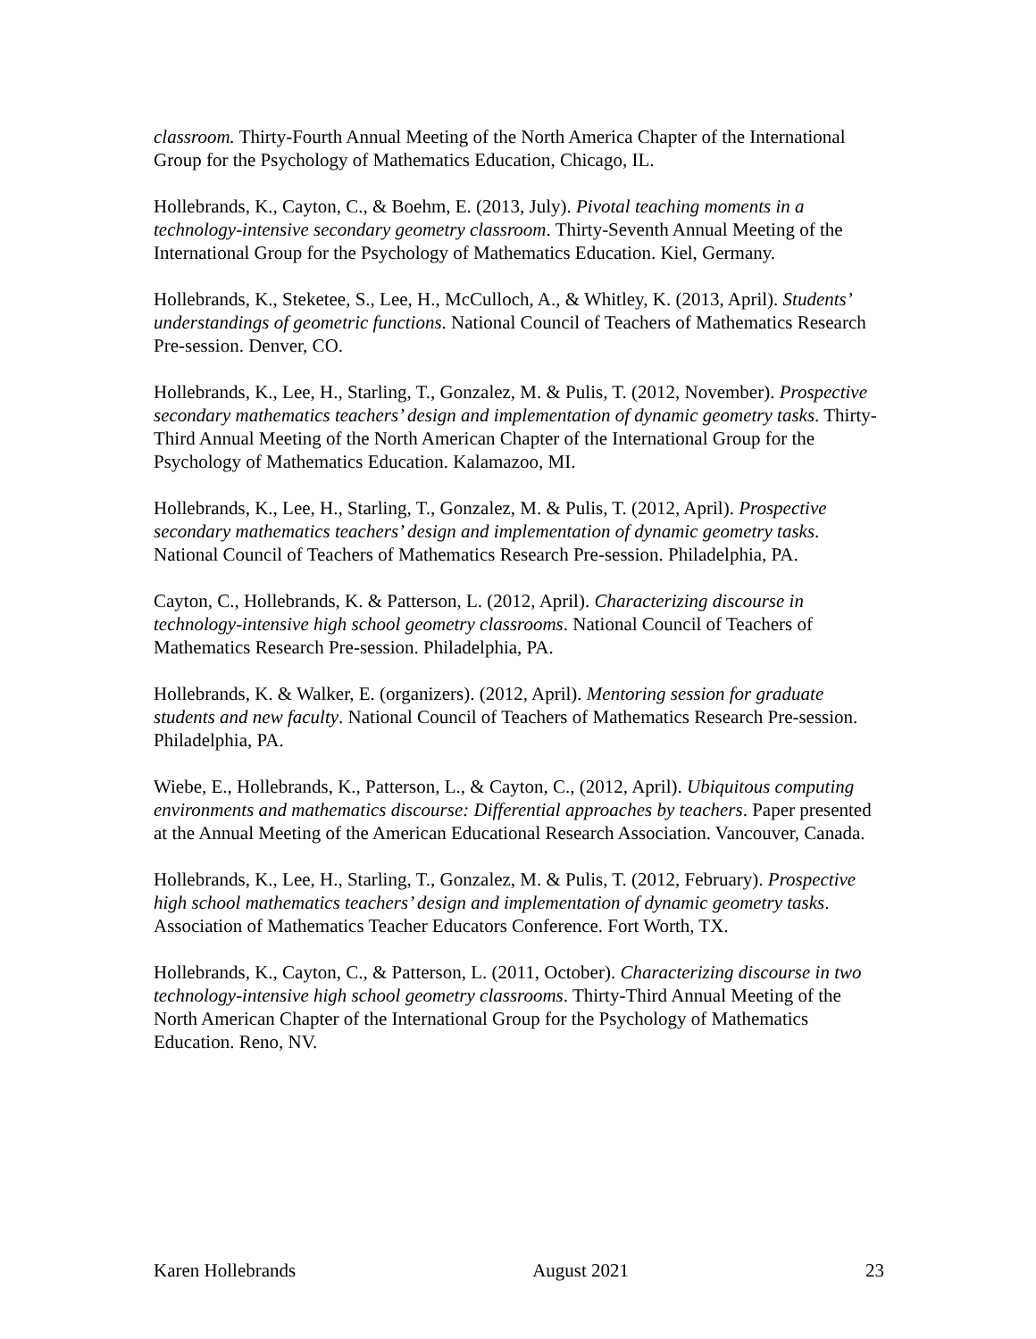classroom. Thirty-Fourth Annual Meeting of the North America Chapter of the International Group for the Psychology of Mathematics Education, Chicago, IL.
Hollebrands, K., Cayton, C., & Boehm, E. (2013, July). Pivotal teaching moments in a technology-intensive secondary geometry classroom. Thirty-Seventh Annual Meeting of the International Group for the Psychology of Mathematics Education. Kiel, Germany.
Hollebrands, K., Steketee, S., Lee, H., McCulloch, A., & Whitley, K. (2013, April). Students’ understandings of geometric functions. National Council of Teachers of Mathematics Research Pre-session. Denver, CO.
Hollebrands, K., Lee, H., Starling, T., Gonzalez, M. & Pulis, T. (2012, November). Prospective secondary mathematics teachers’ design and implementation of dynamic geometry tasks. Thirty-Third Annual Meeting of the North American Chapter of the International Group for the Psychology of Mathematics Education. Kalamazoo, MI.
Hollebrands, K., Lee, H., Starling, T., Gonzalez, M. & Pulis, T. (2012, April). Prospective secondary mathematics teachers’ design and implementation of dynamic geometry tasks. National Council of Teachers of Mathematics Research Pre-session. Philadelphia, PA.
Cayton, C., Hollebrands, K. & Patterson, L. (2012, April). Characterizing discourse in technology-intensive high school geometry classrooms. National Council of Teachers of Mathematics Research Pre-session. Philadelphia, PA.
Hollebrands, K. & Walker, E. (organizers). (2012, April). Mentoring session for graduate students and new faculty. National Council of Teachers of Mathematics Research Pre-session. Philadelphia, PA.
Wiebe, E., Hollebrands, K., Patterson, L., & Cayton, C., (2012, April). Ubiquitous computing environments and mathematics discourse: Differential approaches by teachers. Paper presented at the Annual Meeting of the American Educational Research Association. Vancouver, Canada.
Hollebrands, K., Lee, H., Starling, T., Gonzalez, M. & Pulis, T. (2012, February). Prospective high school mathematics teachers’ design and implementation of dynamic geometry tasks. Association of Mathematics Teacher Educators Conference. Fort Worth, TX.
Hollebrands, K., Cayton, C., & Patterson, L. (2011, October). Characterizing discourse in two technology-intensive high school geometry classrooms. Thirty-Third Annual Meeting of the North American Chapter of the International Group for the Psychology of Mathematics Education. Reno, NV.
Karen Hollebrands August 2021 23